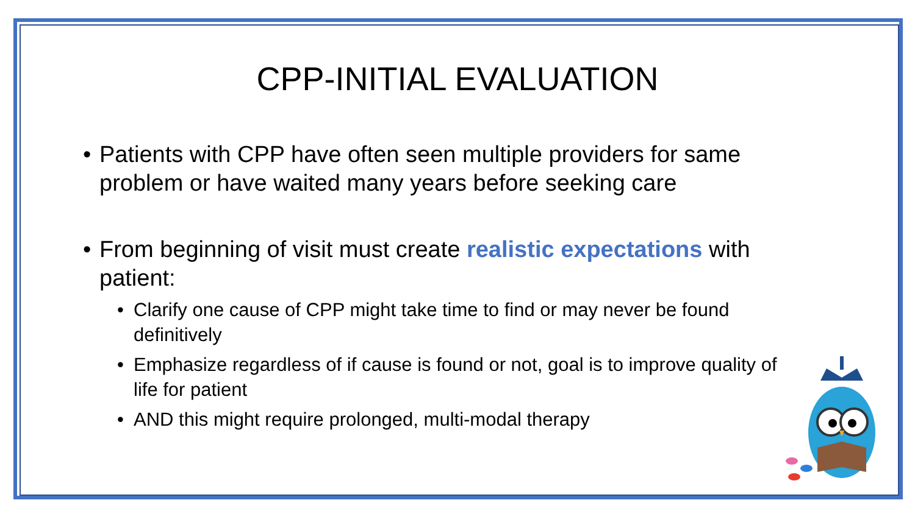CPP-INITIAL EVALUATION
• Patients with CPP have often seen multiple providers for same problem or have waited many years before seeking care
• From beginning of visit must create realistic expectations with patient:
• Clarify one cause of CPP might take time to find or may never be found definitively
• Emphasize regardless of if cause is found or not, goal is to improve quality of life for patient
• AND this might require prolonged, multi-modal therapy